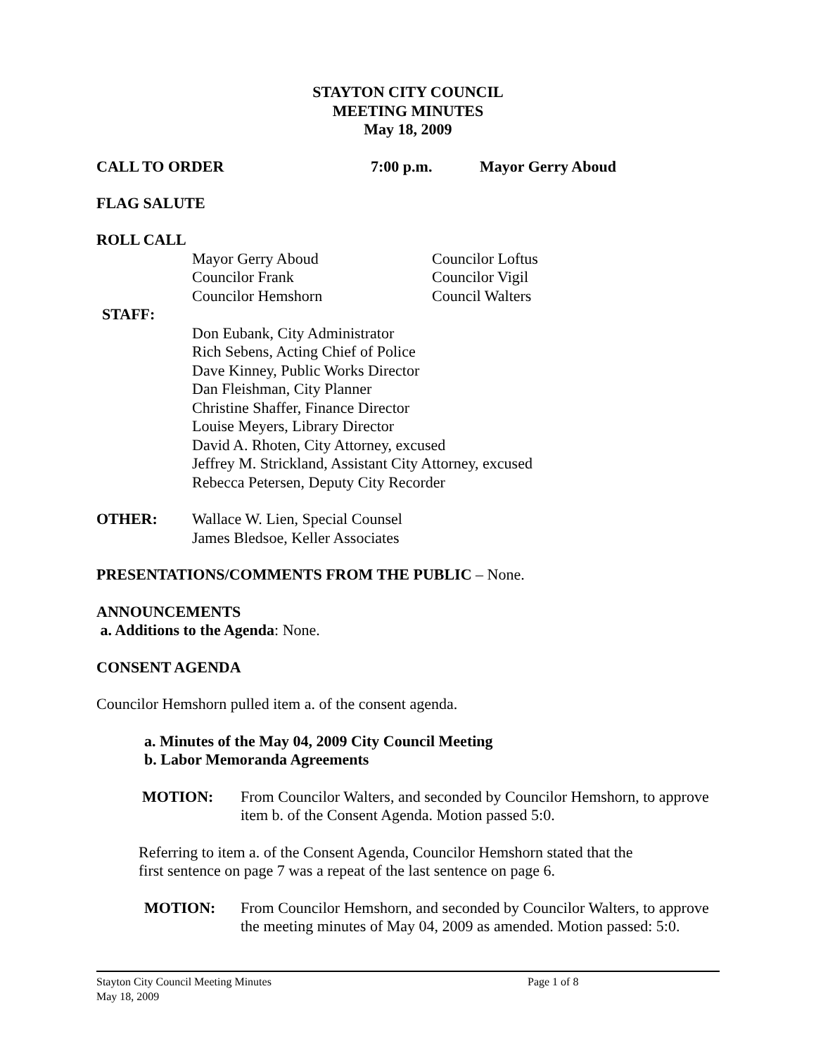STAYTON CITY COUNCIL
MEETING MINUTES
May 18, 2009
CALL TO ORDER 7:00 p.m. Mayor Gerry Aboud
FLAG SALUTE
ROLL CALL
Mayor Gerry Aboud
Councilor Frank
Councilor Hemshorn
Councilor Loftus
Councilor Vigil
Council Walters
STAFF:
Don Eubank, City Administrator
Rich Sebens, Acting Chief of Police
Dave Kinney, Public Works Director
Dan Fleishman, City Planner
Christine Shaffer, Finance Director
Louise Meyers, Library Director
David A. Rhoten, City Attorney, excused
Jeffrey M. Strickland, Assistant City Attorney, excused
Rebecca Petersen, Deputy City Recorder
OTHER:
Wallace W. Lien, Special Counsel
James Bledsoe, Keller Associates
PRESENTATIONS/COMMENTS FROM THE PUBLIC – None.
ANNOUNCEMENTS
a. Additions to the Agenda: None.
CONSENT AGENDA
Councilor Hemshorn pulled item a. of the consent agenda.
a. Minutes of the May 04, 2009 City Council Meeting
b. Labor Memoranda Agreements
MOTION:
From Councilor Walters, and seconded by Councilor Hemshorn, to approve item b. of the Consent Agenda. Motion passed 5:0.
Referring to item a. of the Consent Agenda, Councilor Hemshorn stated that the
first sentence on page 7 was a repeat of the last sentence on page 6.
MOTION:
From Councilor Hemshorn, and seconded by Councilor Walters, to approve the meeting minutes of May 04, 2009 as amended. Motion passed: 5:0.
Stayton City Council Meeting Minutes Page 1 of 8
May 18, 2009